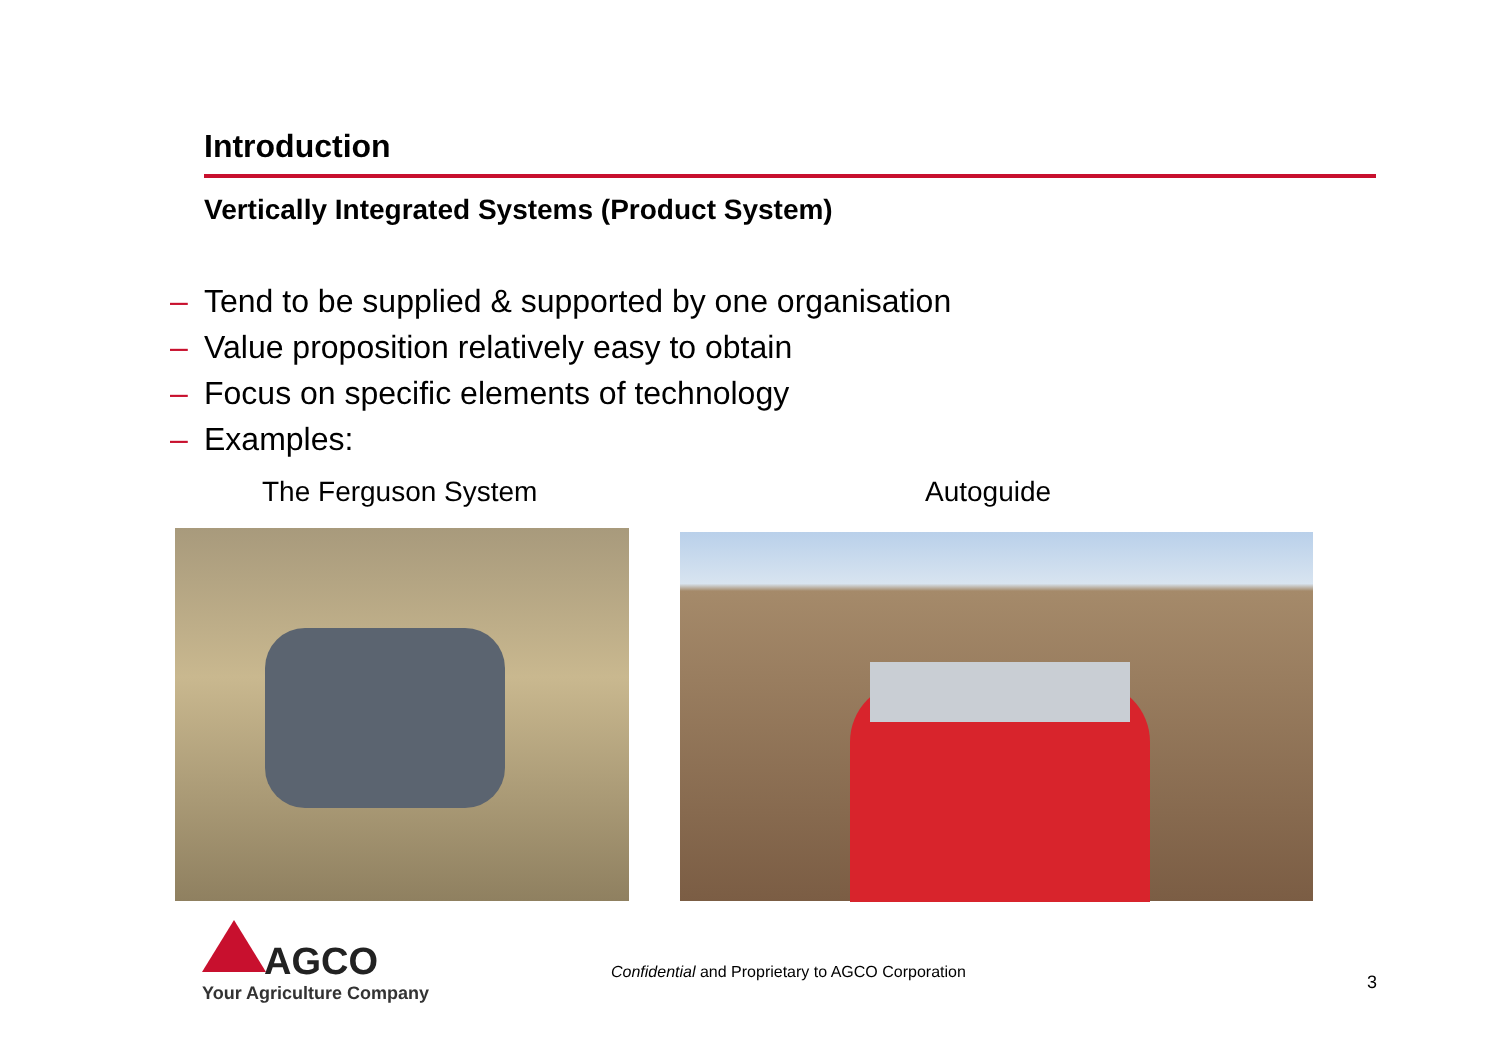Introduction
Vertically Integrated Systems (Product System)
– Tend to be supplied & supported by one organisation
– Value proposition relatively easy to obtain
– Focus on specific elements of technology
– Examples:
The Ferguson System Autoguide
AGCO
Your Agriculture Company
Confidential and Proprietary to AGCO Corporation
3